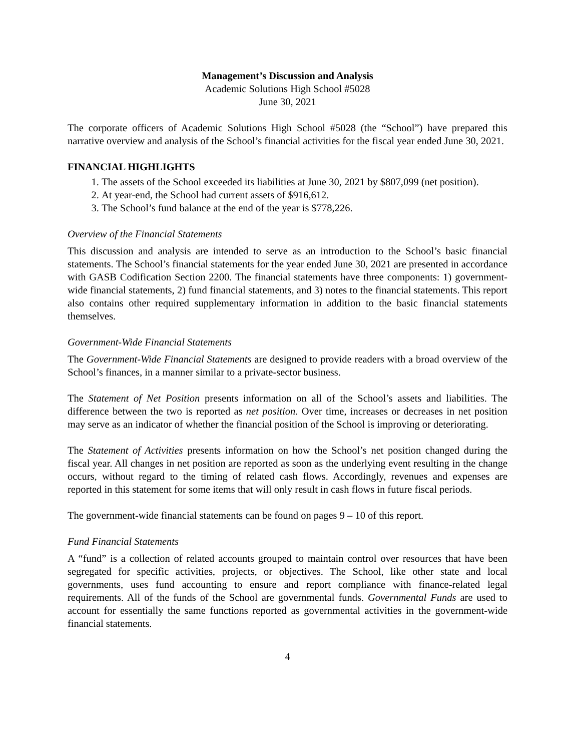Management’s Discussion and Analysis
Academic Solutions High School #5028
June 30, 2021
The corporate officers of Academic Solutions High School #5028 (the “School”) have prepared this narrative overview and analysis of the School’s financial activities for the fiscal year ended June 30, 2021.
FINANCIAL HIGHLIGHTS
1. The assets of the School exceeded its liabilities at June 30, 2021 by $807,099 (net position).
2. At year-end, the School had current assets of $916,612.
3. The School’s fund balance at the end of the year is $778,226.
Overview of the Financial Statements
This discussion and analysis are intended to serve as an introduction to the School’s basic financial statements. The School’s financial statements for the year ended June 30, 2021 are presented in accordance with GASB Codification Section 2200. The financial statements have three components: 1) government-wide financial statements, 2) fund financial statements, and 3) notes to the financial statements. This report also contains other required supplementary information in addition to the basic financial statements themselves.
Government-Wide Financial Statements
The Government-Wide Financial Statements are designed to provide readers with a broad overview of the School’s finances, in a manner similar to a private-sector business.
The Statement of Net Position presents information on all of the School’s assets and liabilities. The difference between the two is reported as net position. Over time, increases or decreases in net position may serve as an indicator of whether the financial position of the School is improving or deteriorating.
The Statement of Activities presents information on how the School’s net position changed during the fiscal year. All changes in net position are reported as soon as the underlying event resulting in the change occurs, without regard to the timing of related cash flows. Accordingly, revenues and expenses are reported in this statement for some items that will only result in cash flows in future fiscal periods.
The government-wide financial statements can be found on pages 9 – 10 of this report.
Fund Financial Statements
A “fund” is a collection of related accounts grouped to maintain control over resources that have been segregated for specific activities, projects, or objectives. The School, like other state and local governments, uses fund accounting to ensure and report compliance with finance-related legal requirements. All of the funds of the School are governmental funds. Governmental Funds are used to account for essentially the same functions reported as governmental activities in the government-wide financial statements.
4